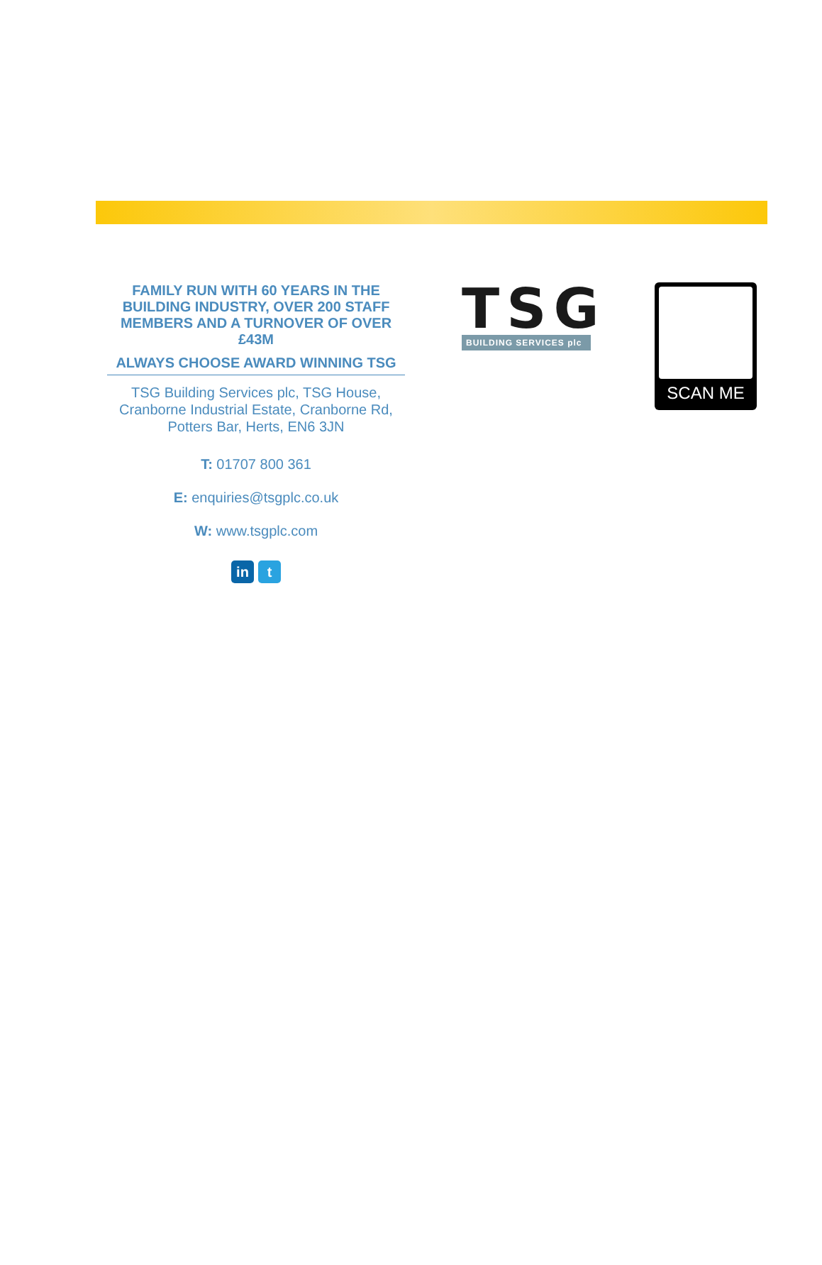FAMILY RUN WITH 60 YEARS IN THE BUILDING INDUSTRY, OVER 200 STAFF MEMBERS AND A TURNOVER OF OVER £43M
ALWAYS CHOOSE AWARD WINNING TSG
TSG Building Services plc, TSG House, Cranborne Industrial Estate, Cranborne Rd, Potters Bar, Herts, EN6 3JN
T: 01707 800 361
E: enquiries@tsgplc.co.uk
W: www.tsgplc.com
in t
TSG
BUILDING SERVICES plc
SCAN ME